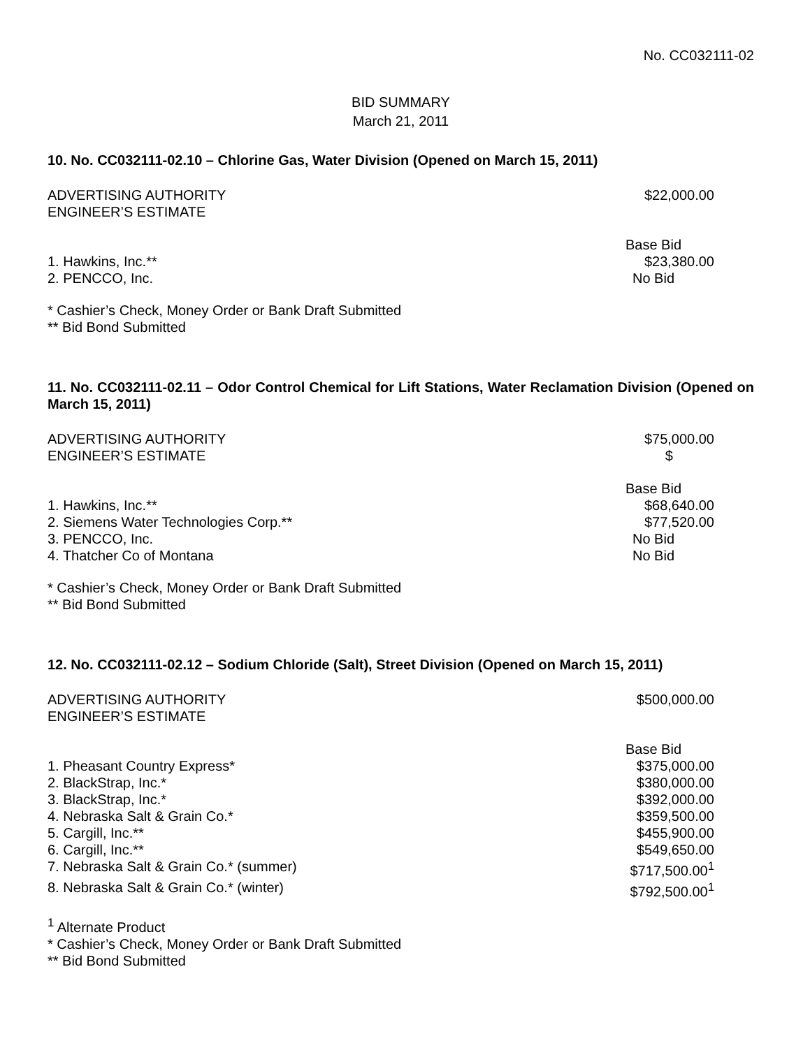No. CC032111-02
BID SUMMARY
March 21, 2011
10. No. CC032111-02.10 – Chlorine Gas, Water Division (Opened on March 15, 2011)
| ADVERTISING AUTHORITY | $22,000.00 |
| ENGINEER’S ESTIMATE | |
| | Base Bid |
| 1. Hawkins, Inc.** | $23,380.00 |
| 2. PENCCO, Inc. | No Bid |
* Cashier’s Check, Money Order or Bank Draft Submitted
** Bid Bond Submitted
11. No. CC032111-02.11 – Odor Control Chemical for Lift Stations, Water Reclamation Division (Opened on March 15, 2011)
| ADVERTISING AUTHORITY | $75,000.00 |
| ENGINEER’S ESTIMATE | $ |
| | Base Bid |
| 1. Hawkins, Inc.** | $68,640.00 |
| 2. Siemens Water Technologies Corp.** | $77,520.00 |
| 3. PENCCO, Inc. | No Bid |
| 4. Thatcher Co of Montana | No Bid |
* Cashier’s Check, Money Order or Bank Draft Submitted
** Bid Bond Submitted
12. No. CC032111-02.12 – Sodium Chloride (Salt), Street Division (Opened on March 15, 2011)
| ADVERTISING AUTHORITY | $500,000.00 |
| ENGINEER’S ESTIMATE | |
| | Base Bid |
| 1. Pheasant Country Express* | $375,000.00 |
| 2. BlackStrap, Inc.* | $380,000.00 |
| 3. BlackStrap, Inc.* | $392,000.00 |
| 4. Nebraska Salt & Grain Co.* | $359,500.00 |
| 5. Cargill, Inc.** | $455,900.00 |
| 6. Cargill, Inc.** | $549,650.00 |
| 7. Nebraska Salt & Grain Co.* (summer) | $717,500.00<sup>1</sup> |
| 8. Nebraska Salt & Grain Co.* (winter) | $792,500.00<sup>1</sup> |
<sup>1</sup> Alternate Product
* Cashier’s Check, Money Order or Bank Draft Submitted
** Bid Bond Submitted